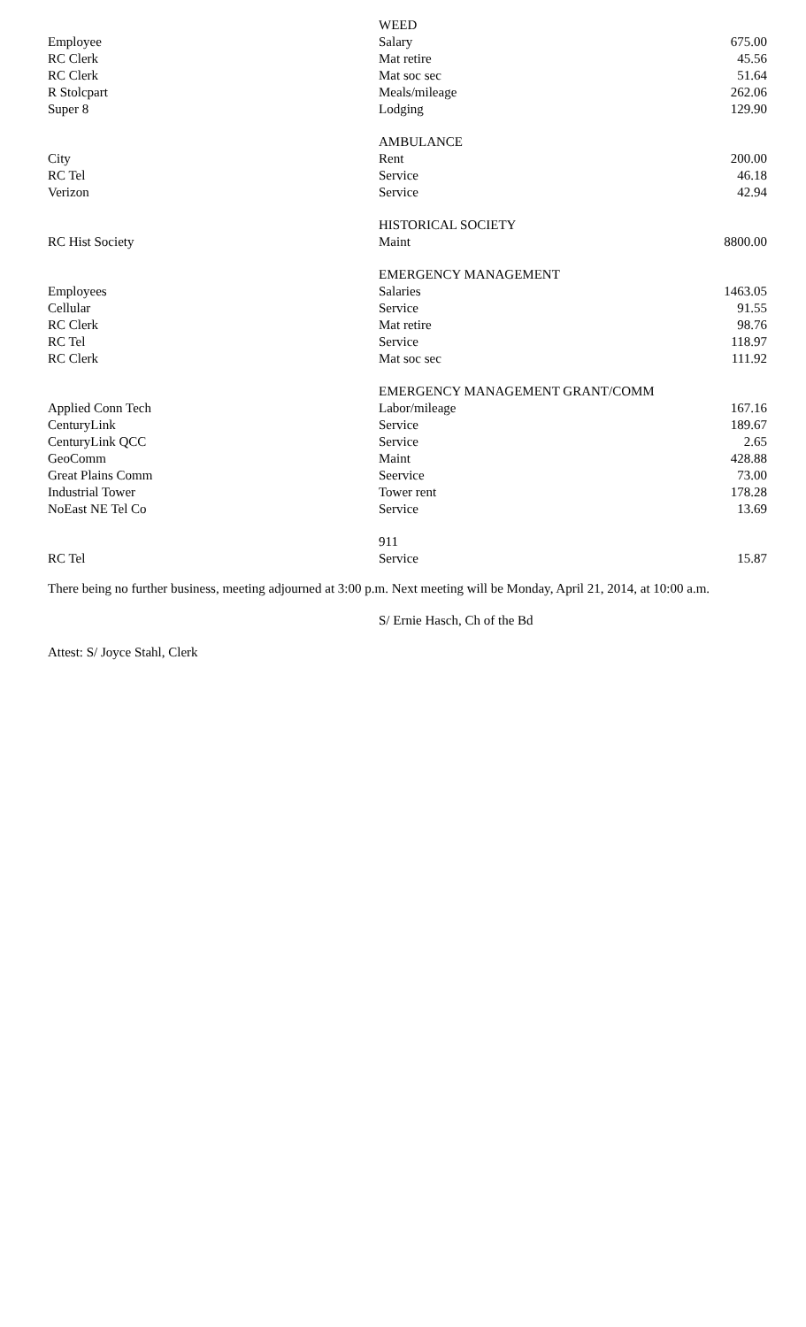| | WEED | |
| Employee | Salary | 675.00 |
| RC Clerk | Mat retire | 45.56 |
| RC Clerk | Mat soc sec | 51.64 |
| R Stolcpart | Meals/mileage | 262.06 |
| Super 8 | Lodging | 129.90 |
| | AMBULANCE | |
| City | Rent | 200.00 |
| RC Tel | Service | 46.18 |
| Verizon | Service | 42.94 |
| | HISTORICAL SOCIETY | |
| RC Hist Society | Maint | 8800.00 |
| | EMERGENCY MANAGEMENT | |
| Employees | Salaries | 1463.05 |
| Cellular | Service | 91.55 |
| RC Clerk | Mat retire | 98.76 |
| RC Tel | Service | 118.97 |
| RC Clerk | Mat soc sec | 111.92 |
| | EMERGENCY MANAGEMENT GRANT/COMM | |
| Applied Conn Tech | Labor/mileage | 167.16 |
| CenturyLink | Service | 189.67 |
| CenturyLink QCC | Service | 2.65 |
| GeoComm | Maint | 428.88 |
| Great Plains Comm | Seervice | 73.00 |
| Industrial Tower | Tower rent | 178.28 |
| NoEast NE Tel Co | Service | 13.69 |
| | 911 | |
| RC Tel | Service | 15.87 |
There being no further business, meeting adjourned at 3:00 p.m. Next meeting will be Monday, April 21, 2014, at 10:00 a.m.
S/ Ernie Hasch, Ch of the Bd
Attest: S/ Joyce Stahl, Clerk